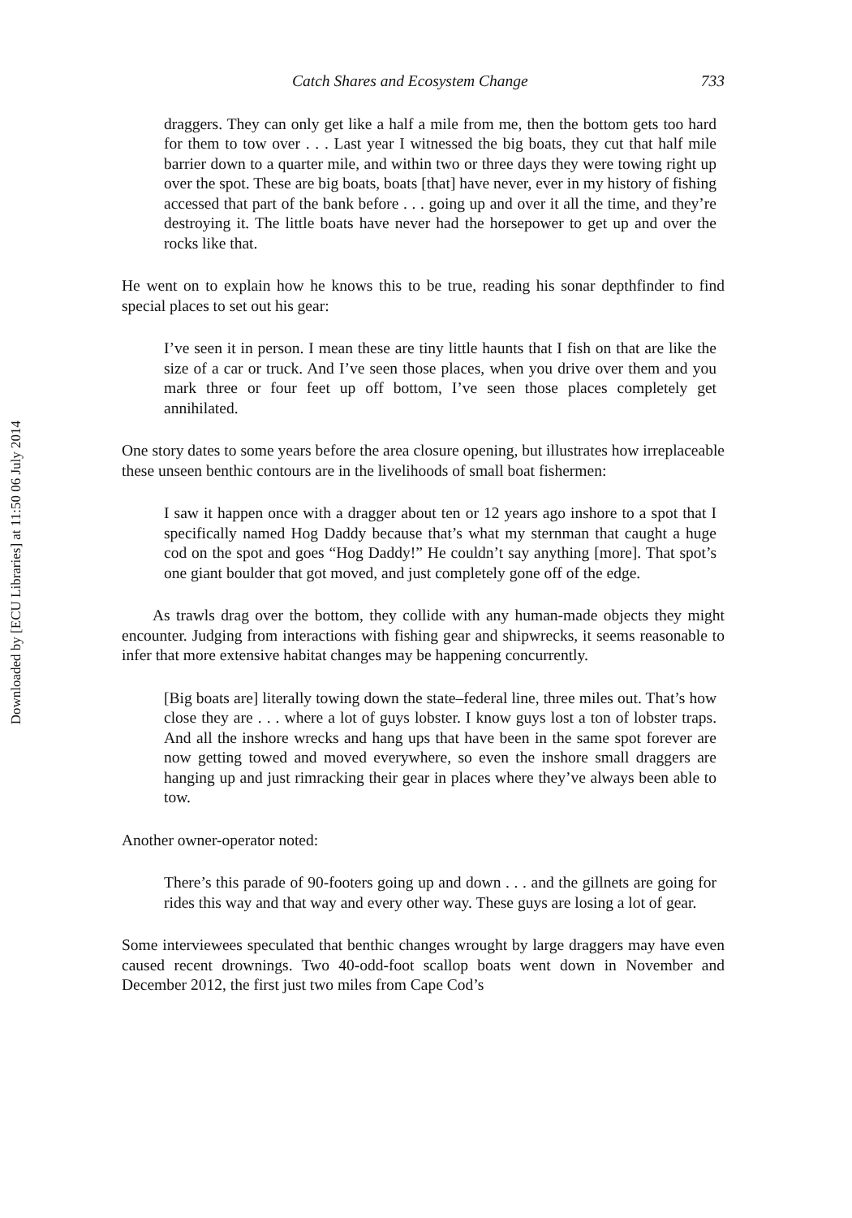Downloaded by [ECU Libraries] at 11:50 06 July 2014
Catch Shares and Ecosystem Change 733
draggers. They can only get like a half a mile from me, then the bottom gets too hard for them to tow over . . . Last year I witnessed the big boats, they cut that half mile barrier down to a quarter mile, and within two or three days they were towing right up over the spot. These are big boats, boats [that] have never, ever in my history of fishing accessed that part of the bank before . . . going up and over it all the time, and they’re destroying it. The little boats have never had the horsepower to get up and over the rocks like that.
He went on to explain how he knows this to be true, reading his sonar depthfinder to find special places to set out his gear:
I’ve seen it in person. I mean these are tiny little haunts that I fish on that are like the size of a car or truck. And I’ve seen those places, when you drive over them and you mark three or four feet up off bottom, I’ve seen those places completely get annihilated.
One story dates to some years before the area closure opening, but illustrates how irreplaceable these unseen benthic contours are in the livelihoods of small boat fishermen:
I saw it happen once with a dragger about ten or 12 years ago inshore to a spot that I specifically named Hog Daddy because that’s what my sternman that caught a huge cod on the spot and goes “Hog Daddy!” He couldn’t say anything [more]. That spot’s one giant boulder that got moved, and just completely gone off of the edge.
As trawls drag over the bottom, they collide with any human-made objects they might encounter. Judging from interactions with fishing gear and shipwrecks, it seems reasonable to infer that more extensive habitat changes may be happening concurrently.
[Big boats are] literally towing down the state–federal line, three miles out. That’s how close they are . . . where a lot of guys lobster. I know guys lost a ton of lobster traps. And all the inshore wrecks and hang ups that have been in the same spot forever are now getting towed and moved everywhere, so even the inshore small draggers are hanging up and just rimracking their gear in places where they’ve always been able to tow.
Another owner-operator noted:
There’s this parade of 90-footers going up and down . . . and the gillnets are going for rides this way and that way and every other way. These guys are losing a lot of gear.
Some interviewees speculated that benthic changes wrought by large draggers may have even caused recent drownings. Two 40-odd-foot scallop boats went down in November and December 2012, the first just two miles from Cape Cod’s